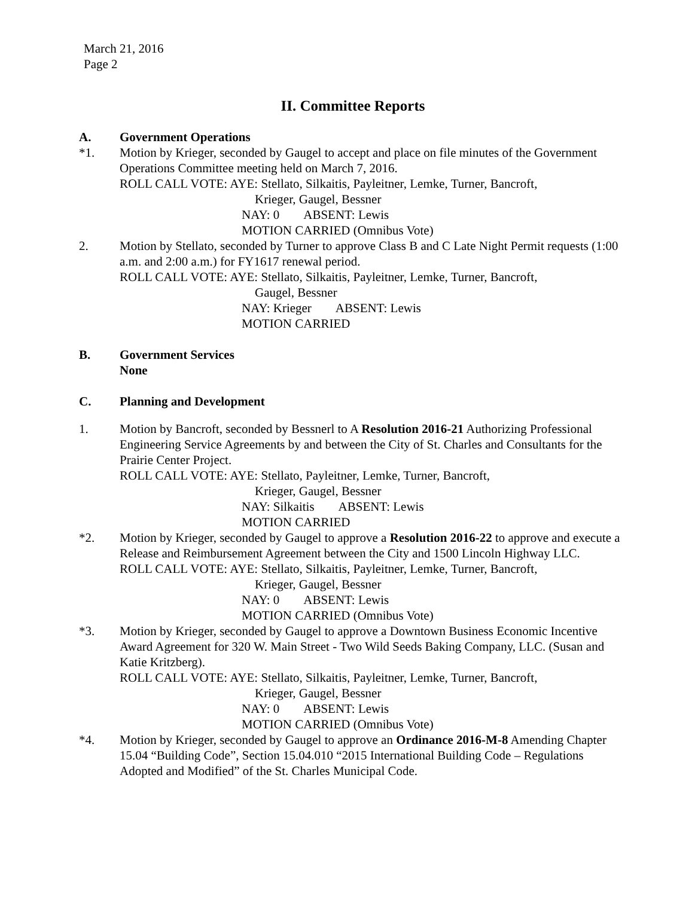March 21, 2016
Page 2
II. Committee Reports
A. Government Operations
*1. Motion by Krieger, seconded by Gaugel to accept and place on file minutes of the Government Operations Committee meeting held on March 7, 2016.
ROLL CALL VOTE: AYE: Stellato, Silkaitis, Payleitner, Lemke, Turner, Bancroft,
Krieger, Gaugel, Bessner
NAY: 0 ABSENT: Lewis
MOTION CARRIED (Omnibus Vote)
2. Motion by Stellato, seconded by Turner to approve Class B and C Late Night Permit requests (1:00 a.m. and 2:00 a.m.) for FY1617 renewal period.
ROLL CALL VOTE: AYE: Stellato, Silkaitis, Payleitner, Lemke, Turner, Bancroft,
Gaugel, Bessner
NAY: Krieger ABSENT: Lewis
MOTION CARRIED
B. Government Services
None
C. Planning and Development
1. Motion by Bancroft, seconded by Bessnerl to A Resolution 2016-21 Authorizing Professional Engineering Service Agreements by and between the City of St. Charles and Consultants for the Prairie Center Project.
ROLL CALL VOTE: AYE: Stellato, Payleitner, Lemke, Turner, Bancroft,
Krieger, Gaugel, Bessner
NAY: Silkaitis ABSENT: Lewis
MOTION CARRIED
*2. Motion by Krieger, seconded by Gaugel to approve a Resolution 2016-22 to approve and execute a Release and Reimbursement Agreement between the City and 1500 Lincoln Highway LLC.
ROLL CALL VOTE: AYE: Stellato, Silkaitis, Payleitner, Lemke, Turner, Bancroft,
Krieger, Gaugel, Bessner
NAY: 0 ABSENT: Lewis
MOTION CARRIED (Omnibus Vote)
*3. Motion by Krieger, seconded by Gaugel to approve a Downtown Business Economic Incentive Award Agreement for 320 W. Main Street - Two Wild Seeds Baking Company, LLC. (Susan and Katie Kritzberg).
ROLL CALL VOTE: AYE: Stellato, Silkaitis, Payleitner, Lemke, Turner, Bancroft,
Krieger, Gaugel, Bessner
NAY: 0 ABSENT: Lewis
MOTION CARRIED (Omnibus Vote)
*4. Motion by Krieger, seconded by Gaugel to approve an Ordinance 2016-M-8 Amending Chapter 15.04 “Building Code”, Section 15.04.010 “2015 International Building Code – Regulations Adopted and Modified” of the St. Charles Municipal Code.